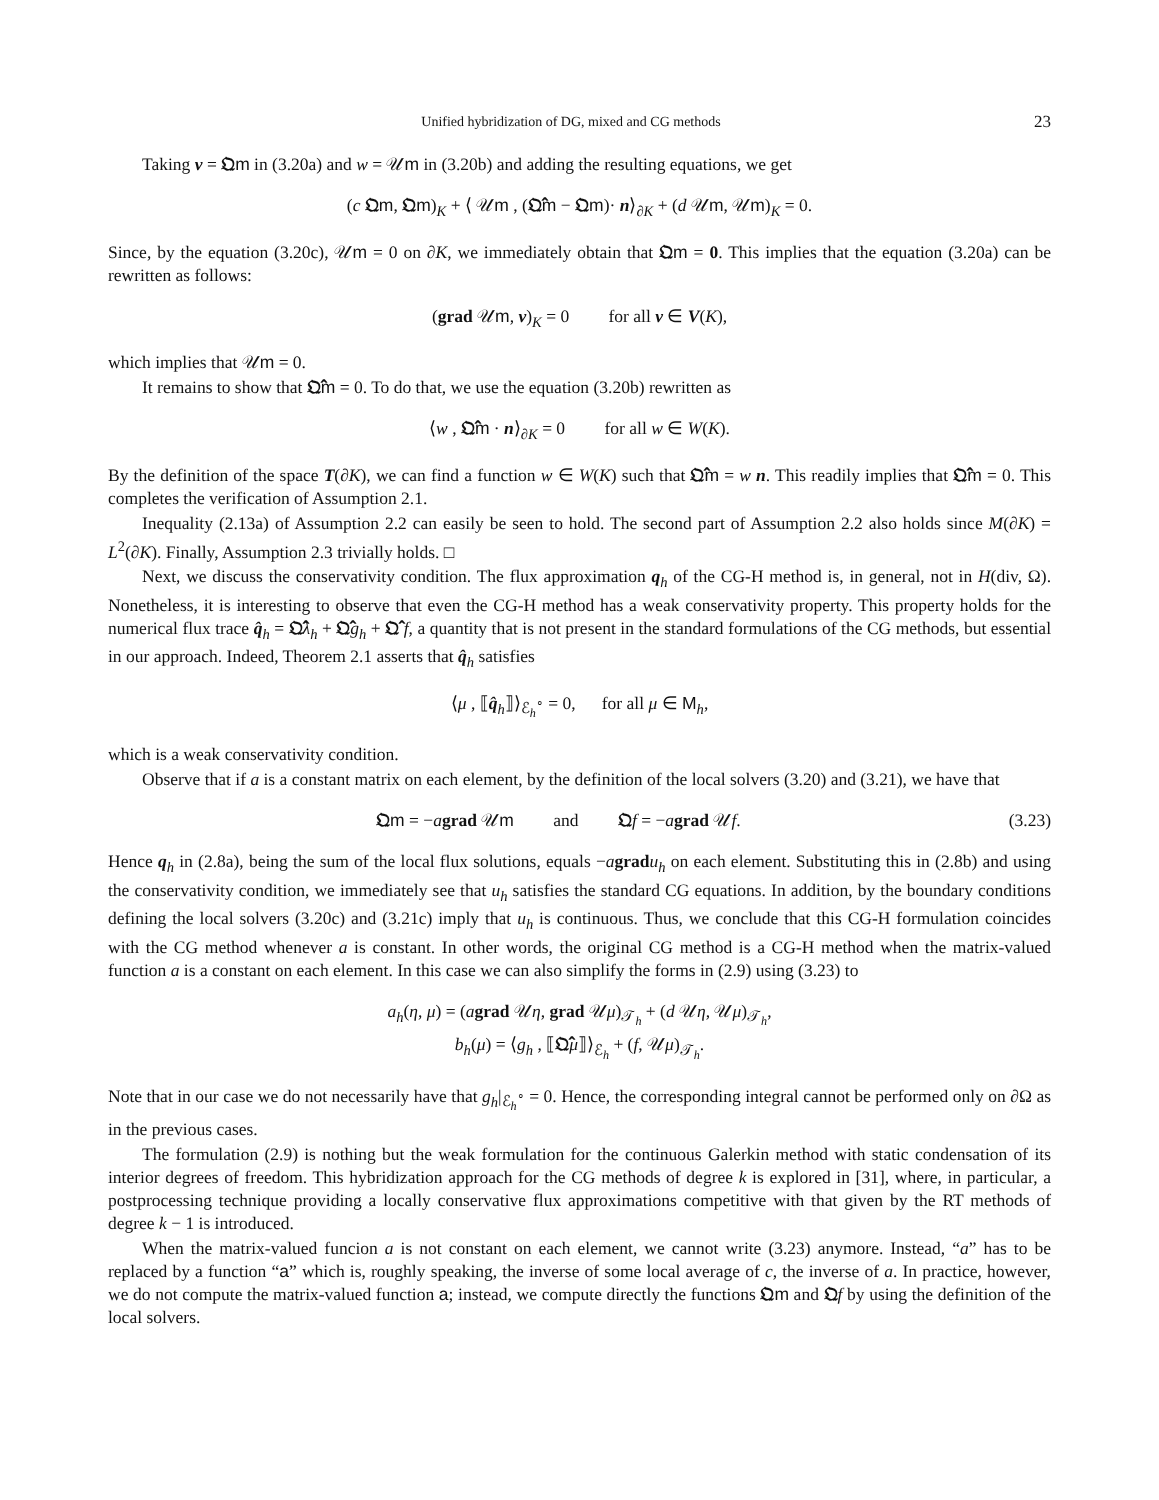Unified hybridization of DG, mixed and CG methods 23
Taking v = 𝔔m in (3.20a) and w = 𝒰m in (3.20b) and adding the resulting equations, we get
(c 𝔔m, 𝔔m)<sub>K</sub> + ⟨ 𝒰m , (𝔔̂m − 𝔔m)· n⟩<sub>∂K</sub> + (d 𝒰m, 𝒰m)<sub>K</sub> = 0.
Since, by the equation (3.20c), 𝒰m = 0 on ∂K, we immediately obtain that 𝔔m = 0. This implies that the equation (3.20a) can be rewritten as follows:
(grad 𝒰m, v)<sub>K</sub> = 0 for all v ∈ V(K),
which implies that 𝒰m = 0.
It remains to show that 𝔔̂m = 0. To do that, we use the equation (3.20b) rewritten as
⟨w , 𝔔̂m · n⟩<sub>∂K</sub> = 0 for all w ∈ W(K).
By the definition of the space T(∂K), we can find a function w ∈ W(K) such that 𝔔̂m = w n. This readily implies that 𝔔̂m = 0. This completes the verification of Assumption 2.1.
Inequality (2.13a) of Assumption 2.2 can easily be seen to hold. The second part of Assumption 2.2 also holds since M(∂K) = L<sup>2</sup>(∂K). Finally, Assumption 2.3 trivially holds. □
Next, we discuss the conservativity condition. The flux approximation q<sub>h</sub> of the CG-H method is, in general, not in H(div, Ω). Nonetheless, it is interesting to observe that even the CG-H method has a weak conservativity property. This property holds for the numerical flux trace q̂<sub>h</sub> = 𝔔̂λ<sub>h</sub> + 𝔔̂g<sub>h</sub> + 𝔔̂ f, a quantity that is not present in the standard formulations of the CG methods, but essential in our approach. Indeed, Theorem 2.1 asserts that q̂<sub>h</sub> satisfies
⟨μ , ⟦q̂<sub>h</sub>⟧⟩<sub>ℰ<sub>h</sub><sup>∘</sup></sub> = 0, for all μ ∈ M<sub>h</sub>,
which is a weak conservativity condition.
Observe that if a is a constant matrix on each element, by the definition of the local solvers (3.20) and (3.21), we have that
𝔔m = −agrad 𝒰m and 𝔔f = −agrad 𝒰f. (3.23)
Hence q<sub>h</sub> in (2.8a), being the sum of the local flux solutions, equals −agrad u<sub>h</sub> on each element. Substituting this in (2.8b) and using the conservativity condition, we immediately see that u<sub>h</sub> satisfies the standard CG equations. In addition, by the boundary conditions defining the local solvers (3.20c) and (3.21c) imply that u<sub>h</sub> is continuous. Thus, we conclude that this CG-H formulation coincides with the CG method whenever a is constant. In other words, the original CG method is a CG-H method when the matrix-valued function a is a constant on each element. In this case we can also simplify the forms in (2.9) using (3.23) to
a<sub>h</sub>(η, μ) = (agrad 𝒰η, grad 𝒰μ)<sub>𝒯<sub>h</sub></sub> + (d 𝒰η, 𝒰μ)<sub>𝒯<sub>h</sub></sub>,
b<sub>h</sub>(μ) = ⟨g<sub>h</sub> , ⟦𝔔̂μ⟧⟩<sub>ℰ<sub>h</sub></sub> + (f, 𝒰μ)<sub>𝒯<sub>h</sub></sub>.
Note that in our case we do not necessarily have that g<sub>h</sub>|<sub>ℰ<sub>h</sub><sup>∘</sup></sub> = 0. Hence, the corresponding integral cannot be performed only on ∂Ω as in the previous cases.
The formulation (2.9) is nothing but the weak formulation for the continuous Galerkin method with static condensation of its interior degrees of freedom. This hybridization approach for the CG methods of degree k is explored in [31], where, in particular, a postprocessing technique providing a locally conservative flux approximations competitive with that given by the RT methods of degree k − 1 is introduced.
When the matrix-valued funcion a is not constant on each element, we cannot write (3.23) anymore. Instead, “a” has to be replaced by a function “a” which is, roughly speaking, the inverse of some local average of c, the inverse of a. In practice, however, we do not compute the matrix-valued function a; instead, we compute directly the functions 𝔔m and 𝔔f by using the definition of the local solvers.